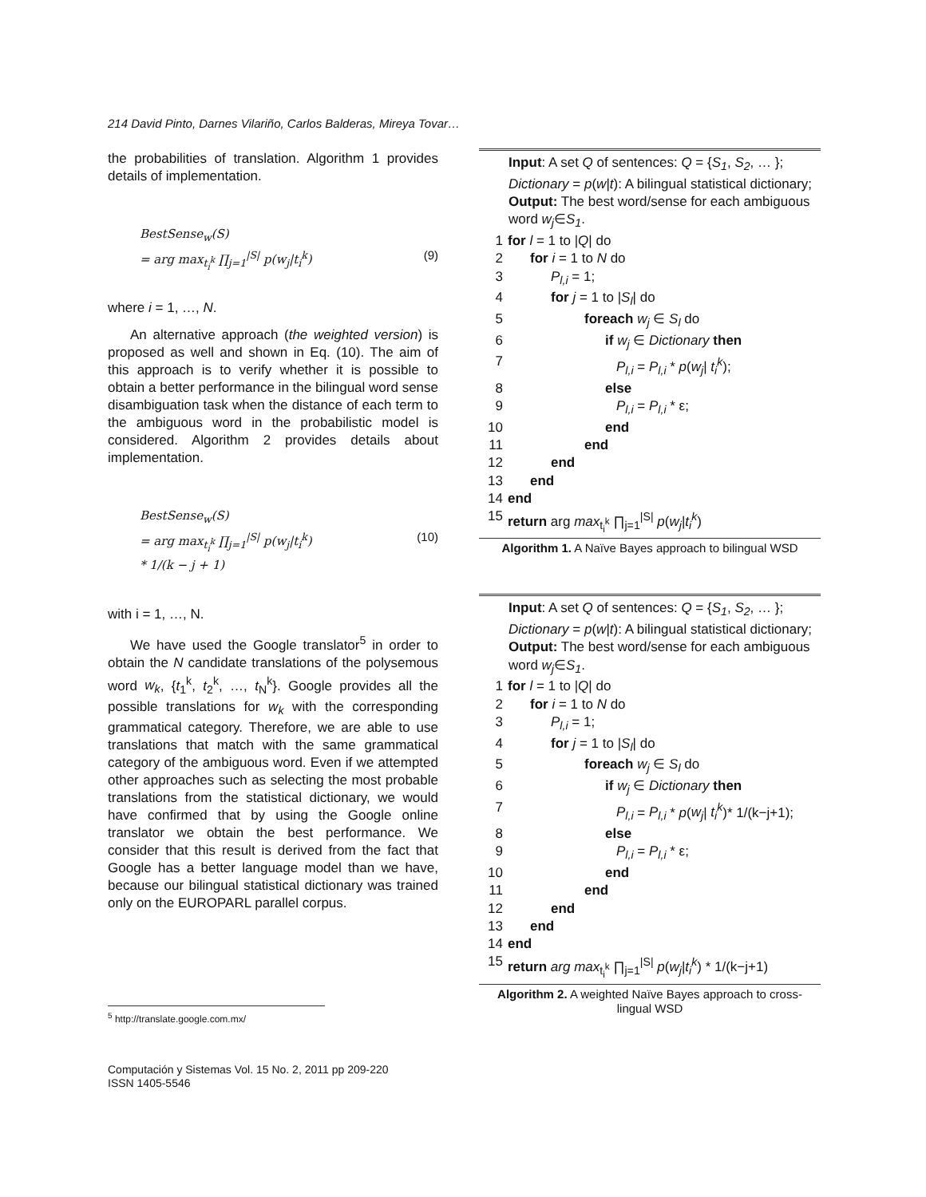214 David Pinto, Darnes Vilariño, Carlos Balderas, Mireya Tovar…
the probabilities of translation. Algorithm 1 provides details of implementation.
BestSense<sub>w</sub>(S)
= arg max<sub>t<sub>i</sub><sup>k</sup></sub> ∏<sub>j=1</sub><sup>|S|</sup> p(w<sub>j</sub>|t<sub>i</sub><sup>k</sup>) (9)
where i = 1, …, N.
An alternative approach (the weighted version) is proposed as well and shown in Eq. (10). The aim of this approach is to verify whether it is possible to obtain a better performance in the bilingual word sense disambiguation task when the distance of each term to the ambiguous word in the probabilistic model is considered. Algorithm 2 provides details about implementation.
BestSense<sub>w</sub>(S)
= arg max<sub>t<sub>i</sub><sup>k</sup></sub> ∏<sub>j=1</sub><sup>|S|</sup> p(w<sub>j</sub>|t<sub>i</sub><sup>k</sup>) (10)
* 1/(k − j + 1)
with i = 1, …, N.
We have used the Google translator<sup>5</sup> in order to obtain the N candidate translations of the polysemous word w<sub>k</sub>, {t<sub>1</sub><sup>k</sup>, t<sub>2</sub><sup>k</sup>, …, t<sub>N</sub><sup>k</sup>}. Google provides all the possible translations for w<sub>k</sub> with the corresponding grammatical category. Therefore, we are able to use translations that match with the same grammatical category of the ambiguous word. Even if we attempted other approaches such as selecting the most probable translations from the statistical dictionary, we would have confirmed that by using the Google online translator we obtain the best performance. We consider that this result is derived from the fact that Google has a better language model than we have, because our bilingual statistical dictionary was trained only on the EUROPARL parallel corpus.
Input: A set Q of sentences: Q = {S<sub>1</sub>, S<sub>2</sub>, … };
Dictionary = p(w|t): A bilingual statistical dictionary;
Output: The best word/sense for each ambiguous word w<sub>j</sub>∈S<sub>1</sub>.
1 for l = 1 to |Q| do
2 for i = 1 to N do
3 P<sub>l,i</sub> = 1;
4 for j = 1 to |S<sub>l</sub>| do
5 foreach w<sub>j</sub> ∈ S<sub>l</sub> do
6 if w<sub>j</sub> ∈ Dictionary then
7 P<sub>l,i</sub> = P<sub>l,i</sub> * p(w<sub>j</sub>| t<sub>i</sub><sup>k</sup>);
8 else
9 P<sub>l,i</sub> = P<sub>l,i</sub> * ε;
10 end
11 end
12 end
13 end
14 end
15 return arg max<sub>t<sub>i</sub><sup>k</sup></sub> ∏<sub>j=1</sub><sup>|S|</sup> p(w<sub>j</sub>|t<sub>i</sub><sup>k</sup>)
Algorithm 1. A Naïve Bayes approach to bilingual WSD
Input: A set Q of sentences: Q = {S<sub>1</sub>, S<sub>2</sub>, … };
Dictionary = p(w|t): A bilingual statistical dictionary;
Output: The best word/sense for each ambiguous word w<sub>j</sub>∈S<sub>1</sub>.
1 for l = 1 to |Q| do
2 for i = 1 to N do
3 P<sub>l,i</sub> = 1;
4 for j = 1 to |S<sub>l</sub>| do
5 foreach w<sub>j</sub> ∈ S<sub>l</sub> do
6 if w<sub>j</sub> ∈ Dictionary then
7 P<sub>l,i</sub> = P<sub>l,i</sub> * p(w<sub>j</sub>| t<sub>i</sub><sup>k</sup>)* 1/(k−j+1);
8 else
9 P<sub>l,i</sub> = P<sub>l,i</sub> * ε;
10 end
11 end
12 end
13 end
14 end
15 return arg max<sub>t<sub>i</sub><sup>k</sup></sub> ∏<sub>j=1</sub><sup>|S|</sup> p(w<sub>j</sub>|t<sub>i</sub><sup>k</sup>) * 1/(k−j+1)
Algorithm 2. A weighted Naïve Bayes approach to cross-lingual WSD
<sup>5</sup> http://translate.google.com.mx/
Computación y Sistemas Vol. 15 No. 2, 2011 pp 209-220
ISSN 1405-5546